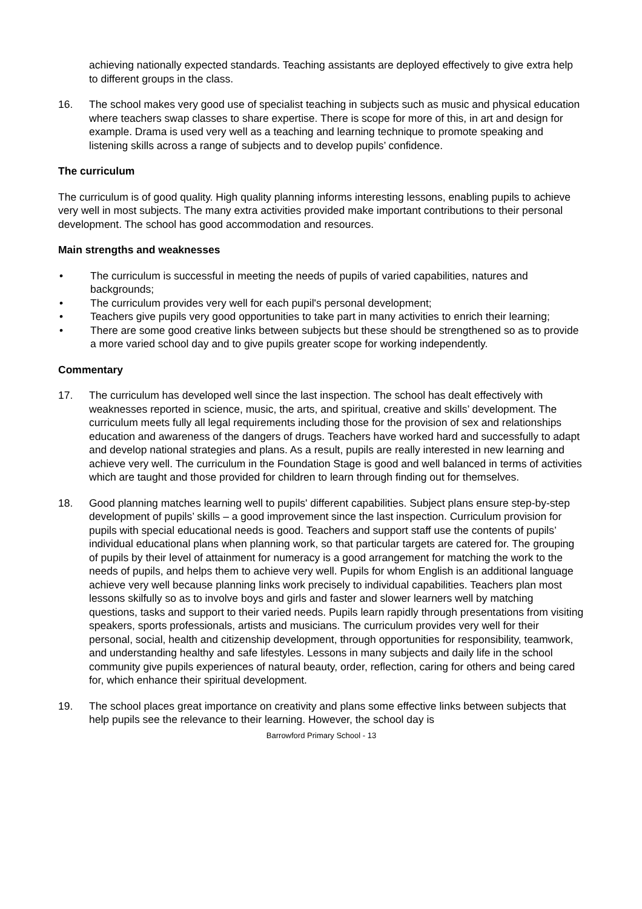achieving nationally expected standards. Teaching assistants are deployed effectively to give extra help to different groups in the class.
16. The school makes very good use of specialist teaching in subjects such as music and physical education where teachers swap classes to share expertise. There is scope for more of this, in art and design for example. Drama is used very well as a teaching and learning technique to promote speaking and listening skills across a range of subjects and to develop pupils’ confidence.
The curriculum
The curriculum is of good quality. High quality planning informs interesting lessons, enabling pupils to achieve very well in most subjects. The many extra activities provided make important contributions to their personal development. The school has good accommodation and resources.
Main strengths and weaknesses
• The curriculum is successful in meeting the needs of pupils of varied capabilities, natures and backgrounds;
• The curriculum provides very well for each pupil's personal development;
• Teachers give pupils very good opportunities to take part in many activities to enrich their learning;
• There are some good creative links between subjects but these should be strengthened so as to provide a more varied school day and to give pupils greater scope for working independently.
Commentary
17. The curriculum has developed well since the last inspection. The school has dealt effectively with weaknesses reported in science, music, the arts, and spiritual, creative and skills’ development. The curriculum meets fully all legal requirements including those for the provision of sex and relationships education and awareness of the dangers of drugs. Teachers have worked hard and successfully to adapt and develop national strategies and plans. As a result, pupils are really interested in new learning and achieve very well. The curriculum in the Foundation Stage is good and well balanced in terms of activities which are taught and those provided for children to learn through finding out for themselves.
18. Good planning matches learning well to pupils' different capabilities. Subject plans ensure step-by-step development of pupils’ skills – a good improvement since the last inspection. Curriculum provision for pupils with special educational needs is good. Teachers and support staff use the contents of pupils’ individual educational plans when planning work, so that particular targets are catered for. The grouping of pupils by their level of attainment for numeracy is a good arrangement for matching the work to the needs of pupils, and helps them to achieve very well. Pupils for whom English is an additional language achieve very well because planning links work precisely to individual capabilities. Teachers plan most lessons skilfully so as to involve boys and girls and faster and slower learners well by matching questions, tasks and support to their varied needs. Pupils learn rapidly through presentations from visiting speakers, sports professionals, artists and musicians. The curriculum provides very well for their personal, social, health and citizenship development, through opportunities for responsibility, teamwork, and understanding healthy and safe lifestyles. Lessons in many subjects and daily life in the school community give pupils experiences of natural beauty, order, reflection, caring for others and being cared for, which enhance their spiritual development.
19. The school places great importance on creativity and plans some effective links between subjects that help pupils see the relevance to their learning. However, the school day is
Barrowford Primary School - 13